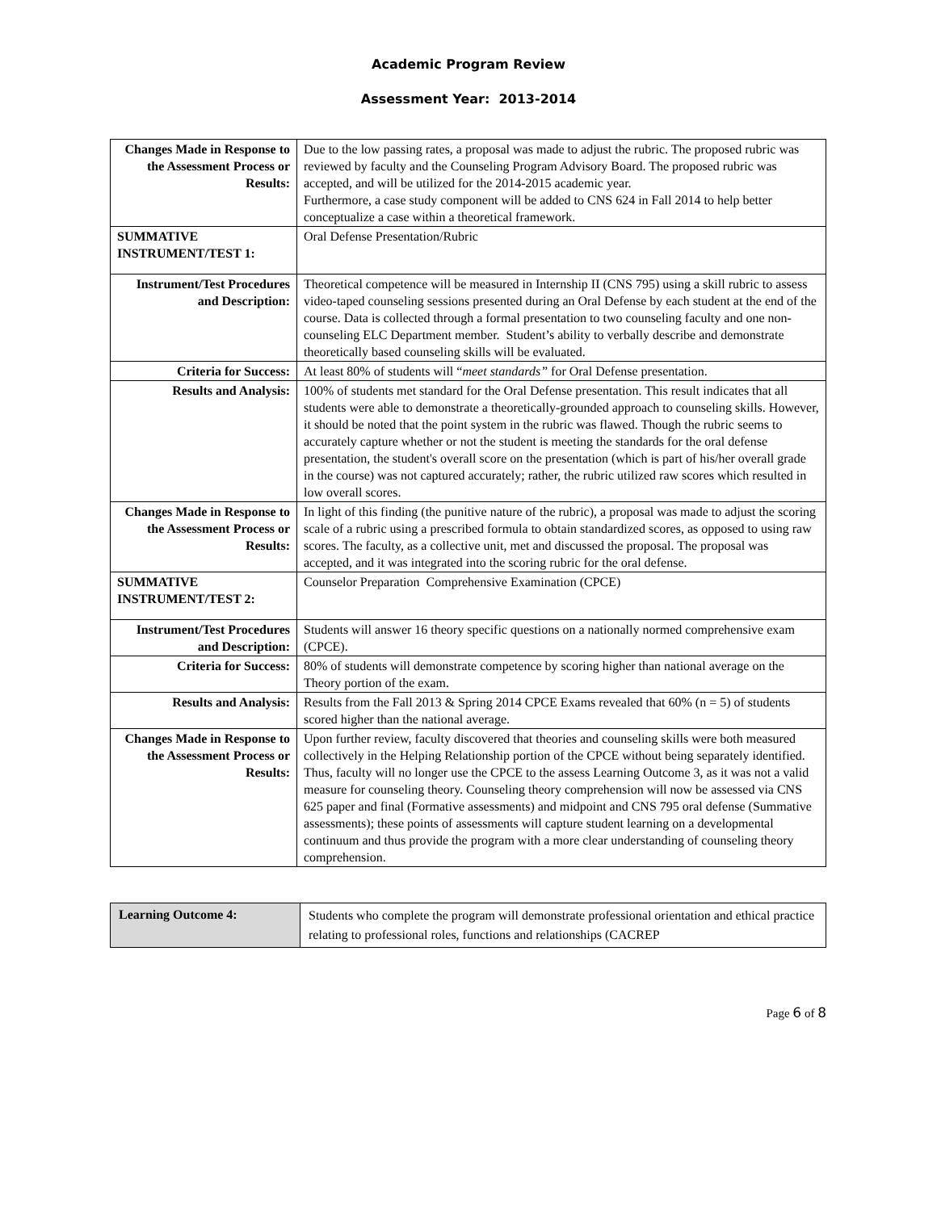Academic Program Review
Assessment Year: 2013-2014
| Changes Made in Response to the Assessment Process or Results: | Due to the low passing rates, a proposal was made to adjust the rubric. The proposed rubric was reviewed by faculty and the Counseling Program Advisory Board. The proposed rubric was accepted, and will be utilized for the 2014-2015 academic year. Furthermore, a case study component will be added to CNS 624 in Fall 2014 to help better conceptualize a case within a theoretical framework. |
| SUMMATIVE INSTRUMENT/TEST 1: | Oral Defense Presentation/Rubric |
| Instrument/Test Procedures and Description: | Theoretical competence will be measured in Internship II (CNS 795) using a skill rubric to assess video-taped counseling sessions presented during an Oral Defense by each student at the end of the course. Data is collected through a formal presentation to two counseling faculty and one non-counseling ELC Department member. Student’s ability to verbally describe and demonstrate theoretically based counseling skills will be evaluated. |
| Criteria for Success: | At least 80% of students will “ meet standards” for Oral Defense presentation. |
| Results and Analysis: | 100% of students met standard for the Oral Defense presentation. This result indicates that all students were able to demonstrate a theoretically-grounded approach to counseling skills. However, it should be noted that the point system in the rubric was flawed. Though the rubric seems to accurately capture whether or not the student is meeting the standards for the oral defense presentation, the student's overall score on the presentation (which is part of his/her overall grade in the course) was not captured accurately; rather, the rubric utilized raw scores which resulted in low overall scores. |
| Changes Made in Response to the Assessment Process or Results: | In light of this finding (the punitive nature of the rubric), a proposal was made to adjust the scoring scale of a rubric using a prescribed formula to obtain standardized scores, as opposed to using raw scores. The faculty, as a collective unit, met and discussed the proposal. The proposal was accepted, and it was integrated into the scoring rubric for the oral defense. |
| SUMMATIVE INSTRUMENT/TEST 2: | Counselor Preparation Comprehensive Examination (CPCE) |
| Instrument/Test Procedures and Description: | Students will answer 16 theory specific questions on a nationally normed comprehensive exam (CPCE). |
| Criteria for Success: | 80% of students will demonstrate competence by scoring higher than national average on the Theory portion of the exam. |
| Results and Analysis: | Results from the Fall 2013 & Spring 2014 CPCE Exams revealed that 60% (n = 5) of students scored higher than the national average. |
| Changes Made in Response to the Assessment Process or Results: | Upon further review, faculty discovered that theories and counseling skills were both measured collectively in the Helping Relationship portion of the CPCE without being separately identified. Thus, faculty will no longer use the CPCE to the assess Learning Outcome 3, as it was not a valid measure for counseling theory. Counseling theory comprehension will now be assessed via CNS 625 paper and final (Formative assessments) and midpoint and CNS 795 oral defense (Summative assessments); these points of assessments will capture student learning on a developmental continuum and thus provide the program with a more clear understanding of counseling theory comprehension. |
| Learning Outcome 4: | Students who complete the program will demonstrate professional orientation and ethical practice relating to professional roles, functions and relationships (CACREP |
Page 6 of 8